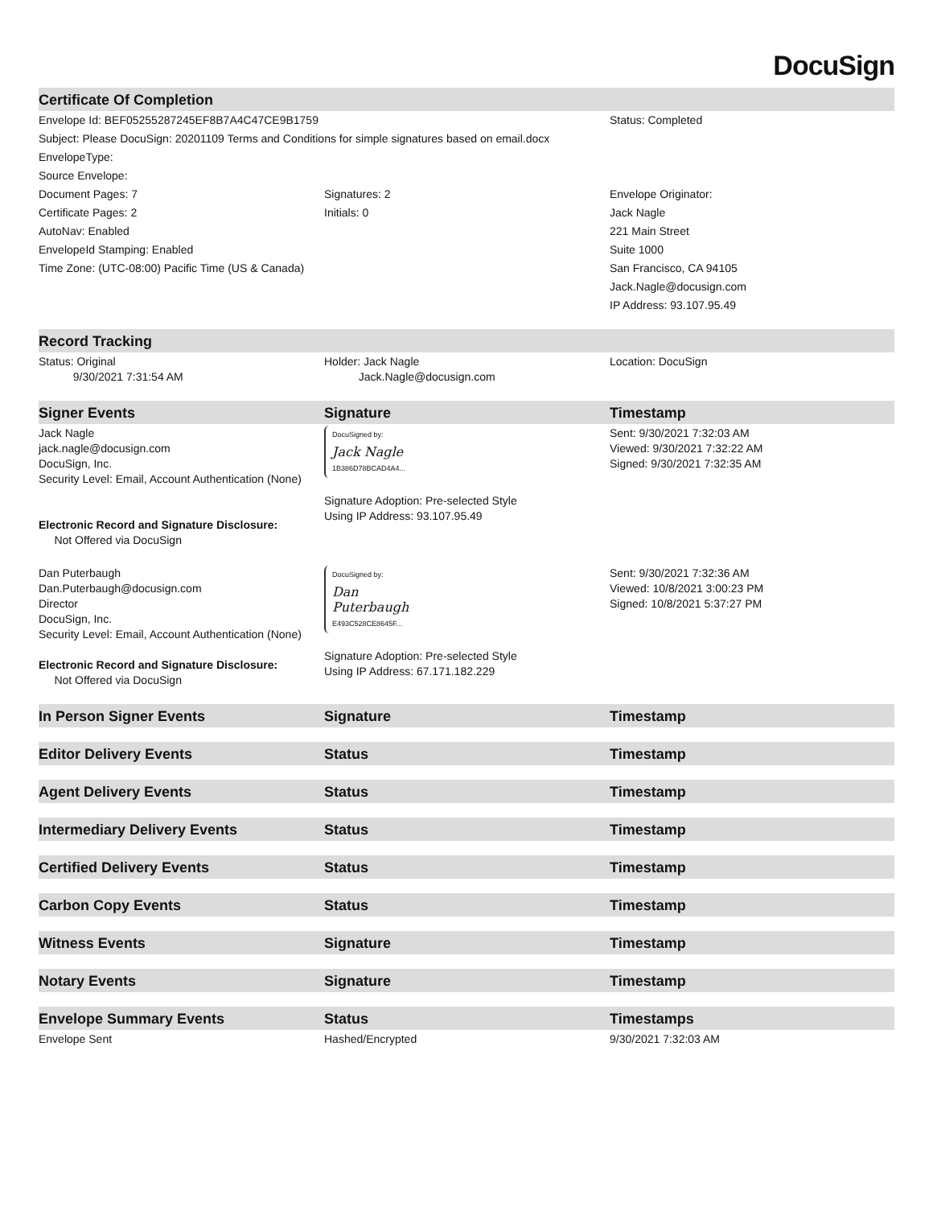DocuSign
| Certificate Of Completion | | |
| --- | --- | --- |
| Envelope Id: BEF05255287245EF8B7A4C47CE9B1759 | | Status: Completed |
| Subject: Please DocuSign: 20201109 Terms and Conditions for simple signatures based on email.docx | | |
| EnvelopeType: | | |
| Source Envelope: | | |
| Document Pages: 7 | Signatures: 2 | Envelope Originator: |
| Certificate Pages: 2 | Initials: 0 | Jack Nagle |
| AutoNav: Enabled | | 221 Main Street |
| EnvelopeId Stamping: Enabled | | Suite 1000 |
| Time Zone: (UTC-08:00) Pacific Time (US & Canada) | | San Francisco, CA 94105 |
| | | Jack.Nagle@docusign.com |
| | | IP Address: 93.107.95.49 |
| Record Tracking | | |
| Status: Original 9/30/2021 7:31:54 AM | Holder: Jack Nagle Jack.Nagle@docusign.com | Location: DocuSign |
| Signer Events | Signature | Timestamp |
| Jack Nagle jack.nagle@docusign.com DocuSign, Inc. Security Level: Email, Account Authentication (None) Electronic Record and Signature Disclosure: Not Offered via DocuSign | DocuSigned by: Jack Nagle 1B386D78BCAD4A4... Signature Adoption: Pre-selected Style Using IP Address: 93.107.95.49 | Sent: 9/30/2021 7:32:03 AM Viewed: 9/30/2021 7:32:22 AM Signed: 9/30/2021 7:32:35 AM |
| Dan Puterbaugh Dan.Puterbaugh@docusign.com Director DocuSign, Inc. Security Level: Email, Account Authentication (None) Electronic Record and Signature Disclosure: Not Offered via DocuSign | DocuSigned by: Dan Puterbaugh E493C528CE8645F... Signature Adoption: Pre-selected Style Using IP Address: 67.171.182.229 | Sent: 9/30/2021 7:32:36 AM Viewed: 10/8/2021 3:00:23 PM Signed: 10/8/2021 5:37:27 PM |
| In Person Signer Events | Signature | Timestamp |
| Editor Delivery Events | Status | Timestamp |
| Agent Delivery Events | Status | Timestamp |
| Intermediary Delivery Events | Status | Timestamp |
| Certified Delivery Events | Status | Timestamp |
| Carbon Copy Events | Status | Timestamp |
| Witness Events | Signature | Timestamp |
| Notary Events | Signature | Timestamp |
| Envelope Summary Events | Status | Timestamps |
| Envelope Sent | Hashed/Encrypted | 9/30/2021 7:32:03 AM |